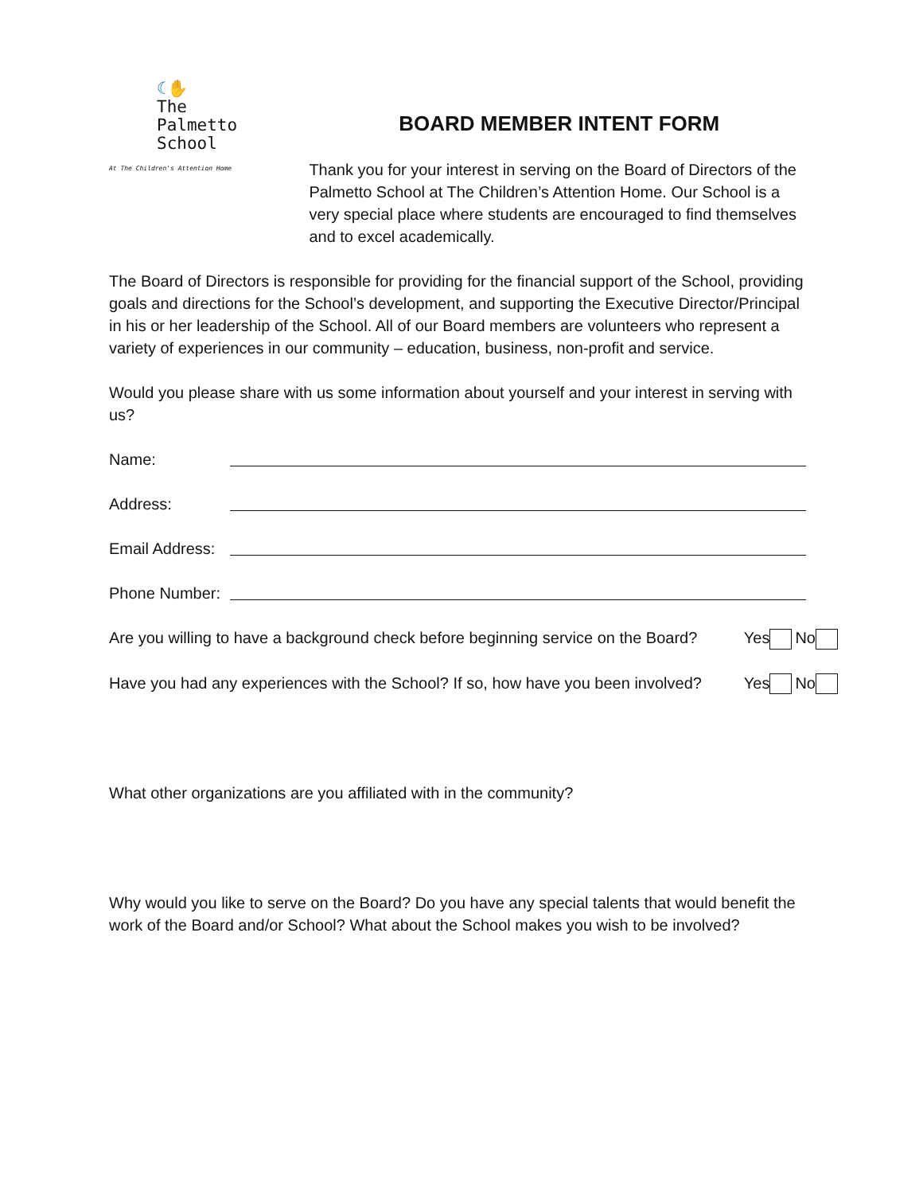☾✋
The
Palmetto
School
At The Children's Attention Home
BOARD MEMBER INTENT FORM
Thank you for your interest in serving on the Board of Directors of the Palmetto School at The Children’s Attention Home. Our School is a very special place where students are encouraged to find themselves and to excel academically.
The Board of Directors is responsible for providing for the financial support of the School, providing goals and directions for the School’s development, and supporting the Executive Director/Principal in his or her leadership of the School. All of our Board members are volunteers who represent a variety of experiences in our community – education, business, non-profit and service.
Would you please share with us some information about yourself and your interest in serving with us?
Name:
Address:
Email Address:
Phone Number:
Are you willing to have a background check before beginning service on the Board? Yes No
Have you had any experiences with the School? If so, how have you been involved? Yes No
What other organizations are you affiliated with in the community?
Why would you like to serve on the Board? Do you have any special talents that would benefit the work of the Board and/or School? What about the School makes you wish to be involved?